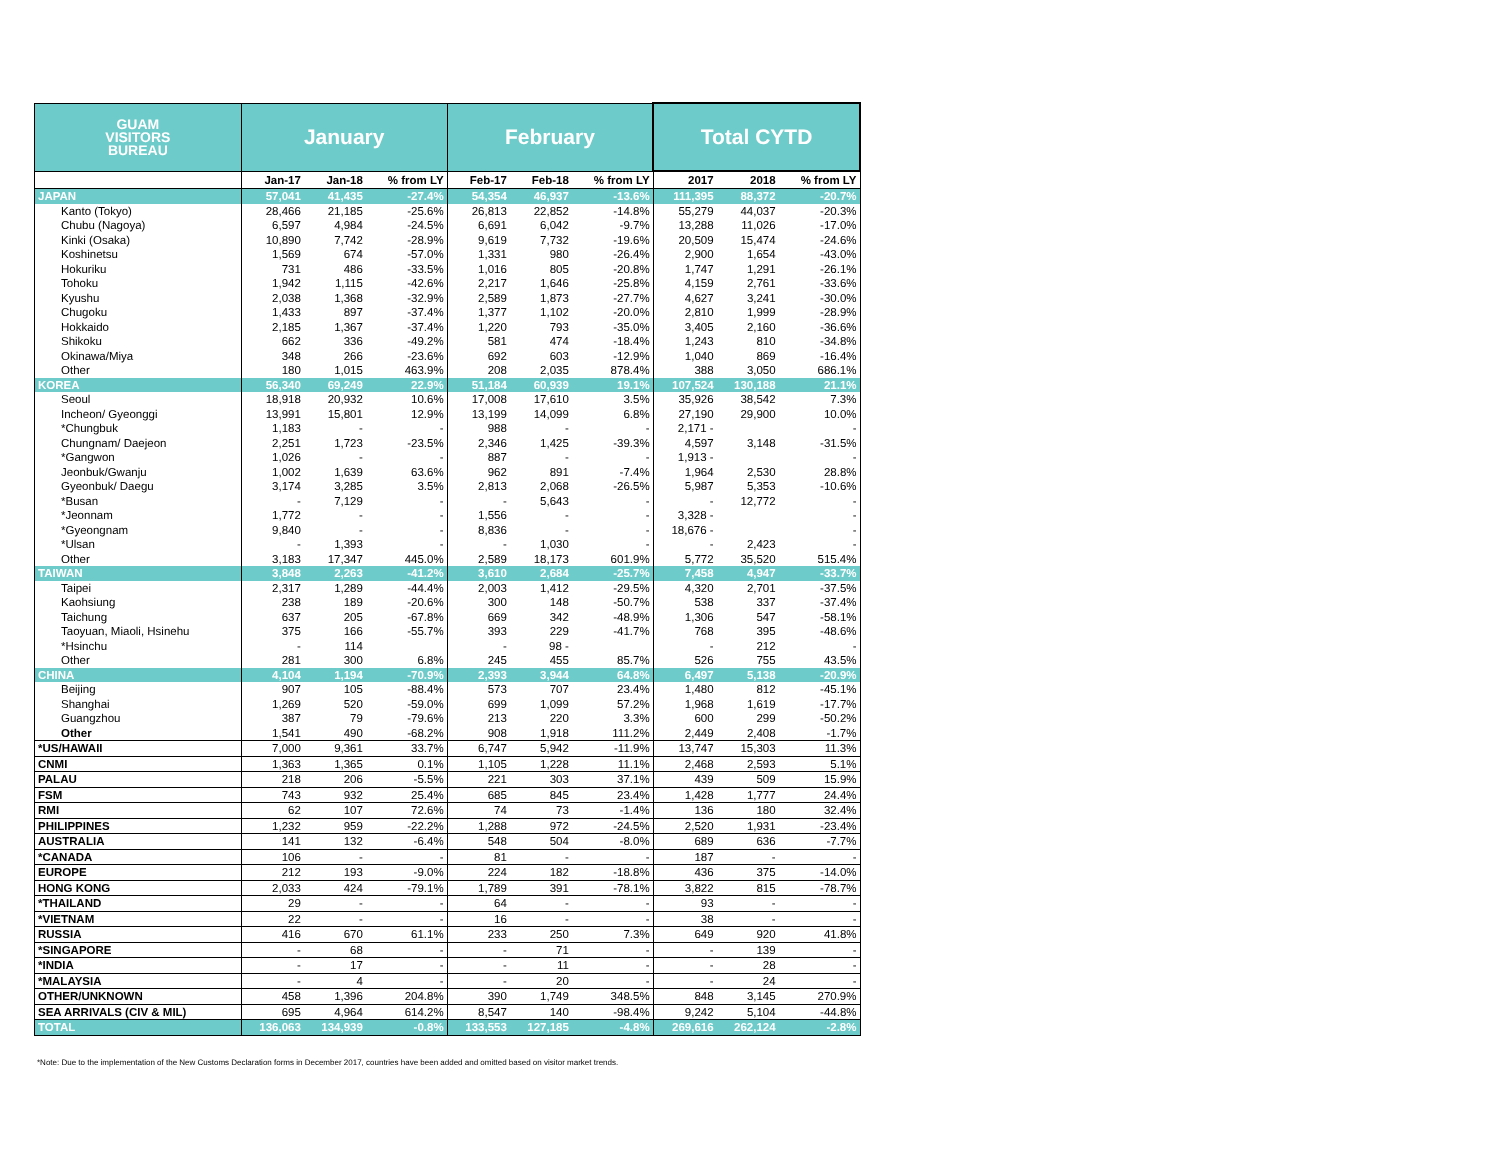| GUAM VISITORS BUREAU | January | | | February | | | Total CYTD | | |
| --- | --- | --- | --- | --- | --- | --- | --- | --- | --- |
| | Jan-17 | Jan-18 | % from LY | Feb-17 | Feb-18 | % from LY | 2017 | 2018 | % from LY |
| JAPAN | 57,041 | 41,435 | -27.4% | 54,354 | 46,937 | -13.6% | 111,395 | 88,372 | -20.7% |
| Kanto (Tokyo) | 28,466 | 21,185 | -25.6% | 26,813 | 22,852 | -14.8% | 55,279 | 44,037 | -20.3% |
| Chubu (Nagoya) | 6,597 | 4,984 | -24.5% | 6,691 | 6,042 | -9.7% | 13,288 | 11,026 | -17.0% |
| Kinki (Osaka) | 10,890 | 7,742 | -28.9% | 9,619 | 7,732 | -19.6% | 20,509 | 15,474 | -24.6% |
| Koshinetsu | 1,569 | 674 | -57.0% | 1,331 | 980 | -26.4% | 2,900 | 1,654 | -43.0% |
| Hokuriku | 731 | 486 | -33.5% | 1,016 | 805 | -20.8% | 1,747 | 1,291 | -26.1% |
| Tohoku | 1,942 | 1,115 | -42.6% | 2,217 | 1,646 | -25.8% | 4,159 | 2,761 | -33.6% |
| Kyushu | 2,038 | 1,368 | -32.9% | 2,589 | 1,873 | -27.7% | 4,627 | 3,241 | -30.0% |
| Chugoku | 1,433 | 897 | -37.4% | 1,377 | 1,102 | -20.0% | 2,810 | 1,999 | -28.9% |
| Hokkaido | 2,185 | 1,367 | -37.4% | 1,220 | 793 | -35.0% | 3,405 | 2,160 | -36.6% |
| Shikoku | 662 | 336 | -49.2% | 581 | 474 | -18.4% | 1,243 | 810 | -34.8% |
| Okinawa/Miya | 348 | 266 | -23.6% | 692 | 603 | -12.9% | 1,040 | 869 | -16.4% |
| Other | 180 | 1,015 | 463.9% | 208 | 2,035 | 878.4% | 388 | 3,050 | 686.1% |
| KOREA | 56,340 | 69,249 | 22.9% | 51,184 | 60,939 | 19.1% | 107,524 | 130,188 | 21.1% |
| Seoul | 18,918 | 20,932 | 10.6% | 17,008 | 17,610 | 3.5% | 35,926 | 38,542 | 7.3% |
| Incheon/ Gyeonggi | 13,991 | 15,801 | 12.9% | 13,199 | 14,099 | 6.8% | 27,190 | 29,900 | 10.0% |
| *Chungbuk | 1,183 | - | - | 988 | - | - | 2,171 - | | - |
| Chungnam/ Daejeon | 2,251 | 1,723 | -23.5% | 2,346 | 1,425 | -39.3% | 4,597 | 3,148 | -31.5% |
| *Gangwon | 1,026 | - | - | 887 | - | - | 1,913 - | | - |
| Jeonbuk/Gwanju | 1,002 | 1,639 | 63.6% | 962 | 891 | -7.4% | 1,964 | 2,530 | 28.8% |
| Gyeonbuk/ Daegu | 3,174 | 3,285 | 3.5% | 2,813 | 2,068 | -26.5% | 5,987 | 5,353 | -10.6% |
| *Busan | - | 7,129 | - | - | 5,643 | - | - | 12,772 | - |
| *Jeonnam | 1,772 | - | - | 1,556 | - | - | 3,328 - | | - |
| *Gyeongnam | 9,840 | - | - | 8,836 | - | - | 18,676 - | | - |
| *Ulsan | - | 1,393 | - | - | 1,030 | - | - | 2,423 | - |
| Other | 3,183 | 17,347 | 445.0% | 2,589 | 18,173 | 601.9% | 5,772 | 35,520 | 515.4% |
| TAIWAN | 3,848 | 2,263 | -41.2% | 3,610 | 2,684 | -25.7% | 7,458 | 4,947 | -33.7% |
| Taipei | 2,317 | 1,289 | -44.4% | 2,003 | 1,412 | -29.5% | 4,320 | 2,701 | -37.5% |
| Kaohsiung | 238 | 189 | -20.6% | 300 | 148 | -50.7% | 538 | 337 | -37.4% |
| Taichung | 637 | 205 | -67.8% | 669 | 342 | -48.9% | 1,306 | 547 | -58.1% |
| Taoyuan, Miaoli, Hsinehu | 375 | 166 | -55.7% | 393 | 229 | -41.7% | 768 | 395 | -48.6% |
| *Hsinchu | - | 114 | | - | 98 - | | - | 212 | - |
| Other | 281 | 300 | 6.8% | 245 | 455 | 85.7% | 526 | 755 | 43.5% |
| CHINA | 4,104 | 1,194 | -70.9% | 2,393 | 3,944 | 64.8% | 6,497 | 5,138 | -20.9% |
| Beijing | 907 | 105 | -88.4% | 573 | 707 | 23.4% | 1,480 | 812 | -45.1% |
| Shanghai | 1,269 | 520 | -59.0% | 699 | 1,099 | 57.2% | 1,968 | 1,619 | -17.7% |
| Guangzhou | 387 | 79 | -79.6% | 213 | 220 | 3.3% | 600 | 299 | -50.2% |
| Other | 1,541 | 490 | -68.2% | 908 | 1,918 | 111.2% | 2,449 | 2,408 | -1.7% |
| *US/HAWAII | 7,000 | 9,361 | 33.7% | 6,747 | 5,942 | -11.9% | 13,747 | 15,303 | 11.3% |
| CNMI | 1,363 | 1,365 | 0.1% | 1,105 | 1,228 | 11.1% | 2,468 | 2,593 | 5.1% |
| PALAU | 218 | 206 | -5.5% | 221 | 303 | 37.1% | 439 | 509 | 15.9% |
| FSM | 743 | 932 | 25.4% | 685 | 845 | 23.4% | 1,428 | 1,777 | 24.4% |
| RMI | 62 | 107 | 72.6% | 74 | 73 | -1.4% | 136 | 180 | 32.4% |
| PHILIPPINES | 1,232 | 959 | -22.2% | 1,288 | 972 | -24.5% | 2,520 | 1,931 | -23.4% |
| AUSTRALIA | 141 | 132 | -6.4% | 548 | 504 | -8.0% | 689 | 636 | -7.7% |
| *CANADA | 106 | - | - | 81 | - | - | 187 | - | - |
| EUROPE | 212 | 193 | -9.0% | 224 | 182 | -18.8% | 436 | 375 | -14.0% |
| HONG KONG | 2,033 | 424 | -79.1% | 1,789 | 391 | -78.1% | 3,822 | 815 | -78.7% |
| *THAILAND | 29 | - | - | 64 | - | - | 93 | - | - |
| *VIETNAM | 22 | - | - | 16 | - | - | 38 | - | - |
| RUSSIA | 416 | 670 | 61.1% | 233 | 250 | 7.3% | 649 | 920 | 41.8% |
| *SINGAPORE | - | 68 | - | - | 71 | - | - | 139 | - |
| *INDIA | - | 17 | - | - | 11 | - | - | 28 | - |
| *MALAYSIA | - | 4 | - | - | 20 | - | - | 24 | - |
| OTHER/UNKNOWN | 458 | 1,396 | 204.8% | 390 | 1,749 | 348.5% | 848 | 3,145 | 270.9% |
| SEA ARRIVALS (CIV & MIL) | 695 | 4,964 | 614.2% | 8,547 | 140 | -98.4% | 9,242 | 5,104 | -44.8% |
| TOTAL | 136,063 | 134,939 | -0.8% | 133,553 | 127,185 | -4.8% | 269,616 | 262,124 | -2.8% |
*Note: Due to the implementation of the New Customs Declaration forms in December 2017, countries have been added and omitted based on visitor market trends.